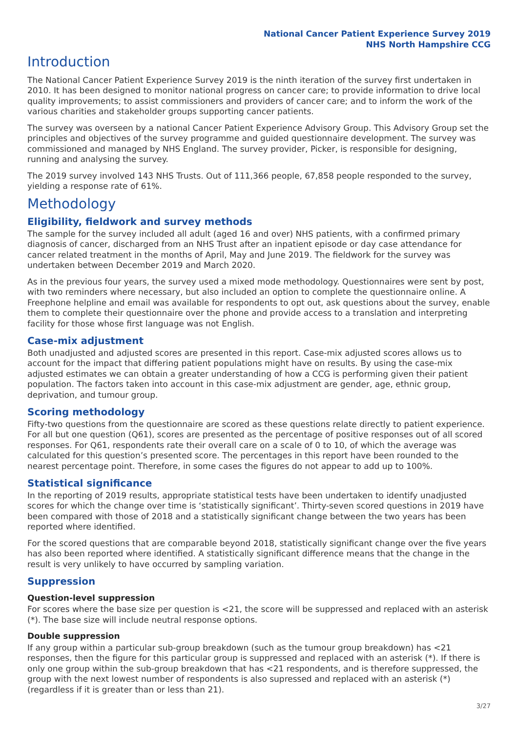National Cancer Patient Experience Survey 2019
NHS North Hampshire CCG
Introduction
The National Cancer Patient Experience Survey 2019 is the ninth iteration of the survey first undertaken in 2010. It has been designed to monitor national progress on cancer care; to provide information to drive local quality improvements; to assist commissioners and providers of cancer care; and to inform the work of the various charities and stakeholder groups supporting cancer patients.
The survey was overseen by a national Cancer Patient Experience Advisory Group. This Advisory Group set the principles and objectives of the survey programme and guided questionnaire development. The survey was commissioned and managed by NHS England. The survey provider, Picker, is responsible for designing, running and analysing the survey.
The 2019 survey involved 143 NHS Trusts. Out of 111,366 people, 67,858 people responded to the survey, yielding a response rate of 61%.
Methodology
Eligibility, fieldwork and survey methods
The sample for the survey included all adult (aged 16 and over) NHS patients, with a confirmed primary diagnosis of cancer, discharged from an NHS Trust after an inpatient episode or day case attendance for cancer related treatment in the months of April, May and June 2019. The fieldwork for the survey was undertaken between December 2019 and March 2020.
As in the previous four years, the survey used a mixed mode methodology. Questionnaires were sent by post, with two reminders where necessary, but also included an option to complete the questionnaire online. A Freephone helpline and email was available for respondents to opt out, ask questions about the survey, enable them to complete their questionnaire over the phone and provide access to a translation and interpreting facility for those whose first language was not English.
Case-mix adjustment
Both unadjusted and adjusted scores are presented in this report. Case-mix adjusted scores allows us to account for the impact that differing patient populations might have on results. By using the case-mix adjusted estimates we can obtain a greater understanding of how a CCG is performing given their patient population. The factors taken into account in this case-mix adjustment are gender, age, ethnic group, deprivation, and tumour group.
Scoring methodology
Fifty-two questions from the questionnaire are scored as these questions relate directly to patient experience. For all but one question (Q61), scores are presented as the percentage of positive responses out of all scored responses. For Q61, respondents rate their overall care on a scale of 0 to 10, of which the average was calculated for this question’s presented score. The percentages in this report have been rounded to the nearest percentage point. Therefore, in some cases the figures do not appear to add up to 100%.
Statistical significance
In the reporting of 2019 results, appropriate statistical tests have been undertaken to identify unadjusted scores for which the change over time is ‘statistically significant’. Thirty-seven scored questions in 2019 have been compared with those of 2018 and a statistically significant change between the two years has been reported where identified.
For the scored questions that are comparable beyond 2018, statistically significant change over the five years has also been reported where identified. A statistically significant difference means that the change in the result is very unlikely to have occurred by sampling variation.
Suppression
Question-level suppression
For scores where the base size per question is <21, the score will be suppressed and replaced with an asterisk (*). The base size will include neutral response options.
Double suppression
If any group within a particular sub-group breakdown (such as the tumour group breakdown) has <21 responses, then the figure for this particular group is suppressed and replaced with an asterisk (*). If there is only one group within the sub-group breakdown that has <21 respondents, and is therefore suppressed, the group with the next lowest number of respondents is also supressed and replaced with an asterisk (*) (regardless if it is greater than or less than 21).
3/27